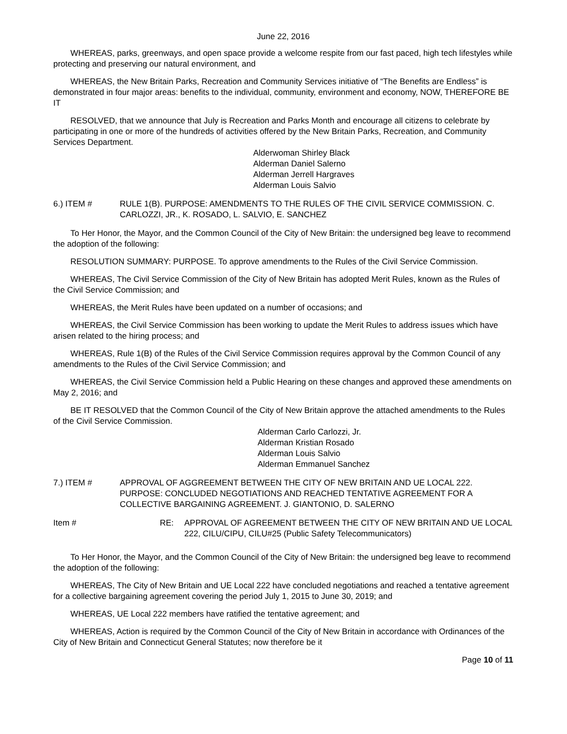June 22, 2016
WHEREAS, parks, greenways, and open space provide a welcome respite from our fast paced, high tech lifestyles while protecting and preserving our natural environment, and
WHEREAS, the New Britain Parks, Recreation and Community Services initiative of “The Benefits are Endless” is demonstrated in four major areas: benefits to the individual, community, environment and economy, NOW, THEREFORE BE IT
RESOLVED, that we announce that July is Recreation and Parks Month and encourage all citizens to celebrate by participating in one or more of the hundreds of activities offered by the New Britain Parks, Recreation, and Community Services Department.
Alderwoman Shirley Black
Alderman Daniel Salerno
Alderman Jerrell Hargraves
Alderman Louis Salvio
6.) ITEM # RULE 1(B). PURPOSE: AMENDMENTS TO THE RULES OF THE CIVIL SERVICE COMMISSION. C. CARLOZZI, JR., K. ROSADO, L. SALVIO, E. SANCHEZ
To Her Honor, the Mayor, and the Common Council of the City of New Britain: the undersigned beg leave to recommend the adoption of the following:
RESOLUTION SUMMARY: PURPOSE. To approve amendments to the Rules of the Civil Service Commission.
WHEREAS, The Civil Service Commission of the City of New Britain has adopted Merit Rules, known as the Rules of the Civil Service Commission; and
WHEREAS, the Merit Rules have been updated on a number of occasions; and
WHEREAS, the Civil Service Commission has been working to update the Merit Rules to address issues which have arisen related to the hiring process; and
WHEREAS, Rule 1(B) of the Rules of the Civil Service Commission requires approval by the Common Council of any amendments to the Rules of the Civil Service Commission; and
WHEREAS, the Civil Service Commission held a Public Hearing on these changes and approved these amendments on May 2, 2016; and
BE IT RESOLVED that the Common Council of the City of New Britain approve the attached amendments to the Rules of the Civil Service Commission.
Alderman Carlo Carlozzi, Jr.
Alderman Kristian Rosado
Alderman Louis Salvio
Alderman Emmanuel Sanchez
7.) ITEM # APPROVAL OF AGGREEMENT BETWEEN THE CITY OF NEW BRITAIN AND UE LOCAL 222. PURPOSE: CONCLUDED NEGOTIATIONS AND REACHED TENTATIVE AGREEMENT FOR A COLLECTIVE BARGAINING AGREEMENT. J. GIANTONIO, D. SALERNO
Item # RE: APPROVAL OF AGREEMENT BETWEEN THE CITY OF NEW BRITAIN AND UE LOCAL 222, CILU/CIPU, CILU#25 (Public Safety Telecommunicators)
To Her Honor, the Mayor, and the Common Council of the City of New Britain: the undersigned beg leave to recommend the adoption of the following:
WHEREAS, The City of New Britain and UE Local 222 have concluded negotiations and reached a tentative agreement for a collective bargaining agreement covering the period July 1, 2015 to June 30, 2019; and
WHEREAS, UE Local 222 members have ratified the tentative agreement; and
WHEREAS, Action is required by the Common Council of the City of New Britain in accordance with Ordinances of the City of New Britain and Connecticut General Statutes; now therefore be it
Page 10 of 11